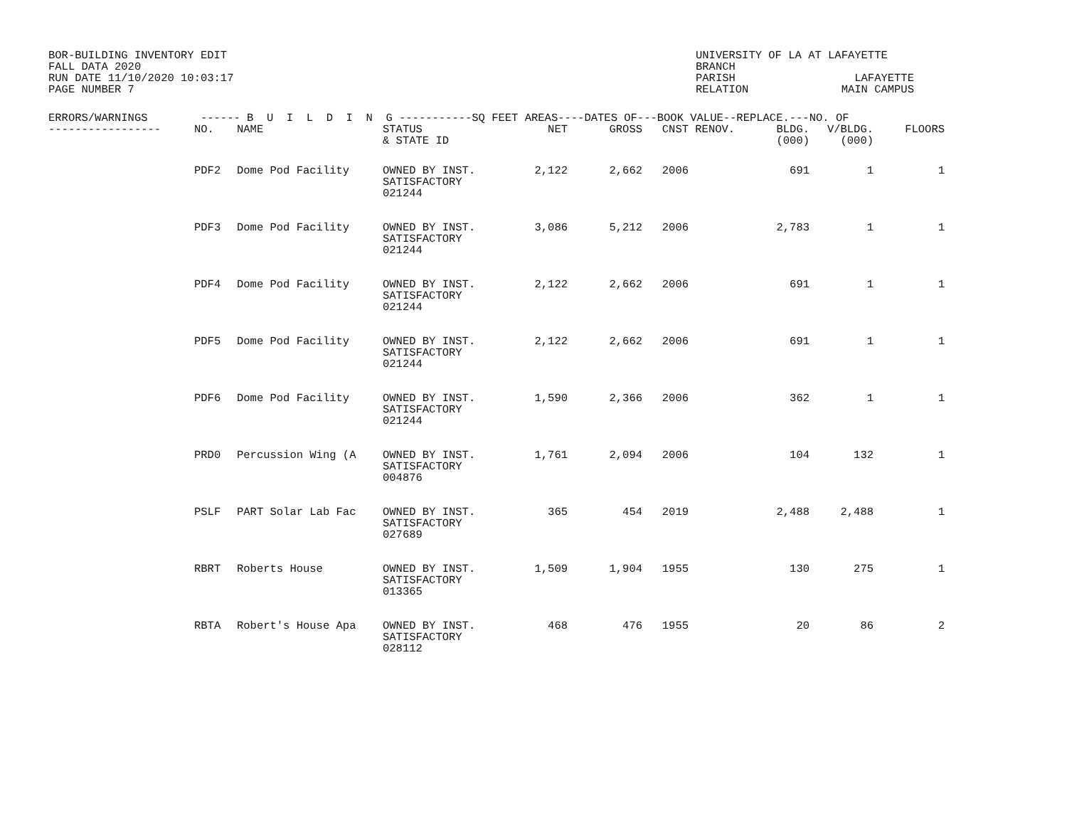BOR-BUILDING INVENTORY EDIT
FALL DATA 2020
RUN DATE 11/10/2020 10:03:17
PAGE NUMBER 7
UNIVERSITY OF LA AT LAFAYETTE BRANCH PARISH LAFAYETTE RELATION MAIN CAMPUS
| ERRORS/WARNINGS ------ B U I L D I N G -----------SQ FEET AREAS----DATES OF---BOOK VALUE--REPLACE.---NO. OF | | | | | | | | | | |
| --- | --- | --- | --- | --- | --- | --- | --- | --- | --- | --- |
| ----------------- | NO. | NAME | STATUS & STATE ID | NET | GROSS | CNST | RENOV. | BLDG. (000) | V/BLDG. (000) | FLOORS |
| | PDF2 | Dome Pod Facility | OWNED BY INST. SATISFACTORY 021244 | 2,122 | 2,662 | 2006 | | 691 | 1 | 1 |
| | PDF3 | Dome Pod Facility | OWNED BY INST. SATISFACTORY 021244 | 3,086 | 5,212 | 2006 | | 2,783 | 1 | 1 |
| | PDF4 | Dome Pod Facility | OWNED BY INST. SATISFACTORY 021244 | 2,122 | 2,662 | 2006 | | 691 | 1 | 1 |
| | PDF5 | Dome Pod Facility | OWNED BY INST. SATISFACTORY 021244 | 2,122 | 2,662 | 2006 | | 691 | 1 | 1 |
| | PDF6 | Dome Pod Facility | OWNED BY INST. SATISFACTORY 021244 | 1,590 | 2,366 | 2006 | | 362 | 1 | 1 |
| | PRD0 | Percussion Wing (A | OWNED BY INST. SATISFACTORY 004876 | 1,761 | 2,094 | 2006 | | 104 | 132 | 1 |
| | PSLF | PART Solar Lab Fac | OWNED BY INST. SATISFACTORY 027689 | 365 | 454 | 2019 | | 2,488 | 2,488 | 1 |
| | RBRT | Roberts House | OWNED BY INST. SATISFACTORY 013365 | 1,509 | 1,904 | 1955 | | 130 | 275 | 1 |
| | RBTA | Robert's House Apa | OWNED BY INST. SATISFACTORY 028112 | 468 | 476 | 1955 | | 20 | 86 | 2 |